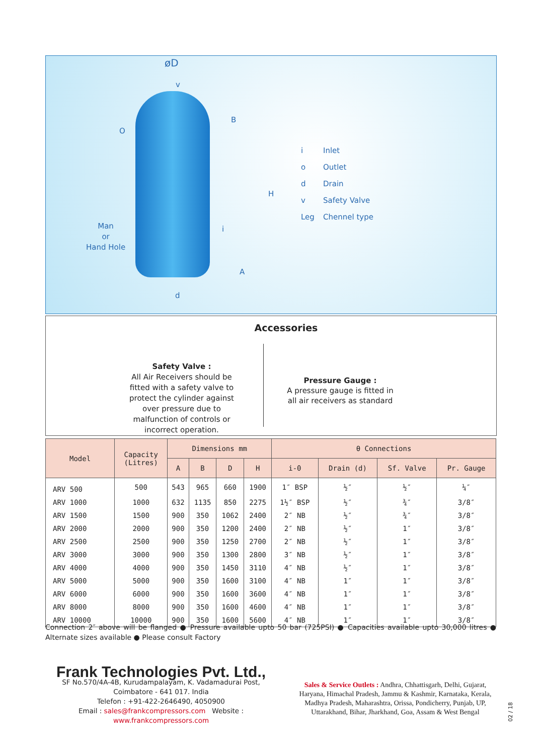øD
v
B
O
H
i
Man
or
Hand Hole
A
d
i Inlet
o Outlet
d Drain
v Safety Valve
Leg Chennel type
Accessories
Safety Valve :
All Air Receivers should be fitted with a safety valve to protect the cylinder against over pressure due to malfunction of controls or incorrect operation.
Pressure Gauge :
A pressure gauge is fitted in all air receivers as standard
| Model | Capacity (Litres) | Dimensions mm | | | | θ Connections | | | |
| --- | --- | --- | --- | --- | --- | --- | --- | --- | --- |
| | | A | B | D | H | i-0 | Drain (d) | Sf. Valve | Pr. Gauge |
| ARV 500 | 500 | 543 | 965 | 660 | 1900 | 1″ BSP | ½″ | ½″ | ¼″ |
| ARV 1000 | 1000 | 632 | 1135 | 850 | 2275 | 1½″ BSP | ½″ | ¾″ | 3/8″ |
| ARV 1500 | 1500 | 900 | 350 | 1062 | 2400 | 2″ NB | ½″ | ¾″ | 3/8″ |
| ARV 2000 | 2000 | 900 | 350 | 1200 | 2400 | 2″ NB | ½″ | 1″ | 3/8″ |
| ARV 2500 | 2500 | 900 | 350 | 1250 | 2700 | 2″ NB | ½″ | 1″ | 3/8″ |
| ARV 3000 | 3000 | 900 | 350 | 1300 | 2800 | 3″ NB | ½″ | 1″ | 3/8″ |
| ARV 4000 | 4000 | 900 | 350 | 1450 | 3110 | 4″ NB | ½″ | 1″ | 3/8″ |
| ARV 5000 | 5000 | 900 | 350 | 1600 | 3100 | 4″ NB | 1″ | 1″ | 3/8″ |
| ARV 6000 | 6000 | 900 | 350 | 1600 | 3600 | 4″ NB | 1″ | 1″ | 3/8″ |
| ARV 8000 | 8000 | 900 | 350 | 1600 | 4600 | 4″ NB | 1″ | 1″ | 3/8″ |
| ARV 10000 | 10000 | 900 | 350 | 1600 | 5600 | 4″ NB | 1″ | 1″ | 3/8″ |
Connection 2″ above will be flanged ● Pressure available upto 50 bar (725PSI) ● Capacities available upto 30,000 litres ● Alternate sizes available ● Please consult Factory
Frank Technologies Pvt. Ltd.,
SF No.570/4A-4B, Kurudampalayam, K. Vadamadurai Post,
Coimbatore - 641 017. India
Telefon : +91-422-2646490, 4050900
Email : sales@frankcompressors.com Website : www.frankcompressors.com
Sales & Service Outlets : Andhra, Chhattisgarh, Delhi, Gujarat, Haryana, Himachal Pradesh, Jammu & Kashmir, Karnataka, Kerala, Madhya Pradesh, Maharashtra, Orissa, Pondicherry, Punjab, UP, Uttarakhand, Bihar, Jharkhand, Goa, Assam & West Bengal
02 / 18